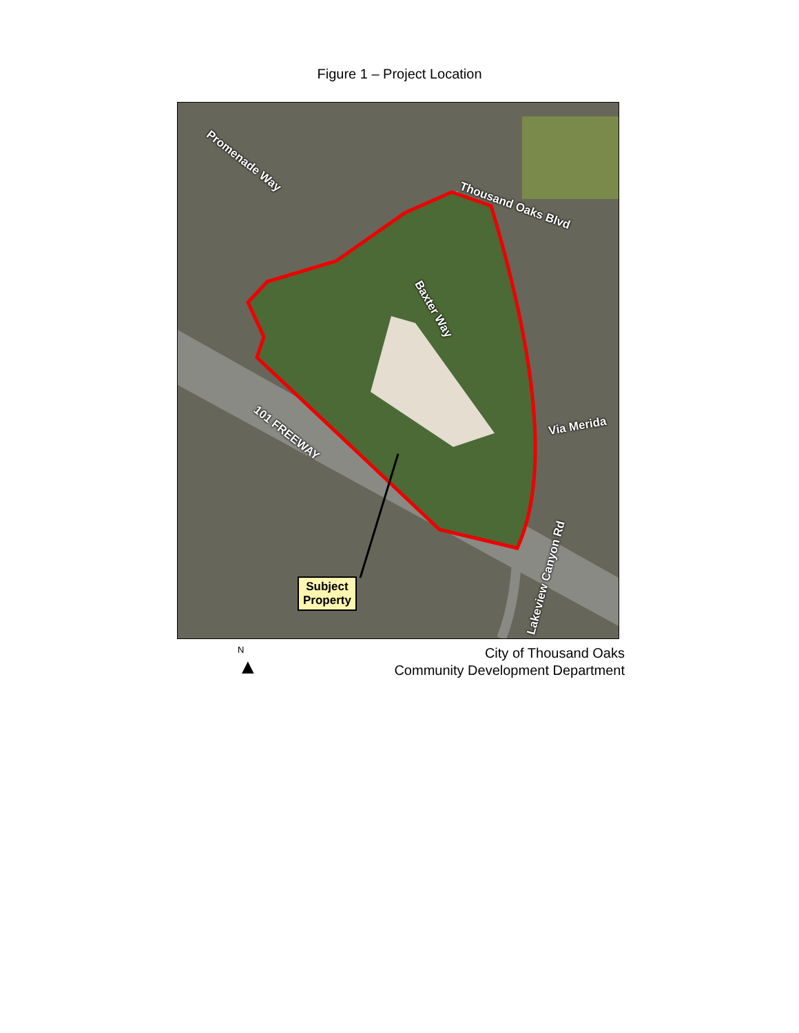Figure 1 – Project Location
Promenade Way
Thousand Oaks Blvd
Baxter Way
101 FREEWAY Via Merida
Lakeview Canyon Rd
Subject
Property
N
▲
City of Thousand Oaks
Community Development Department